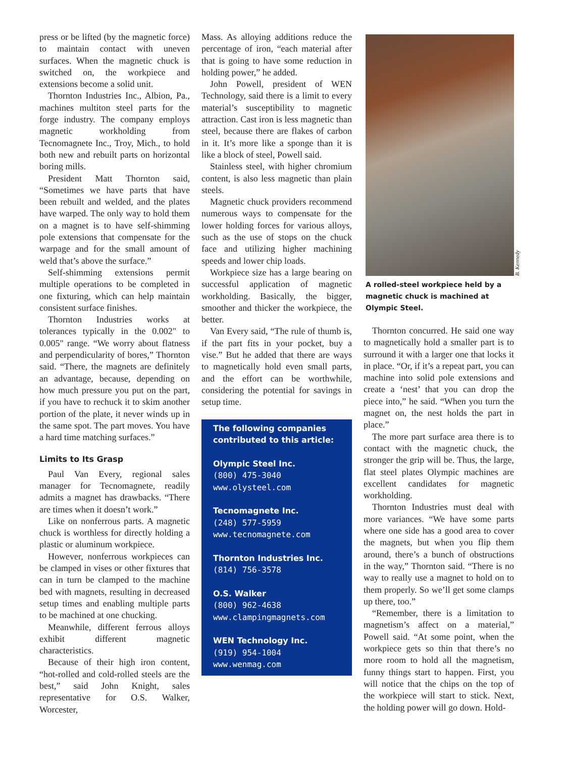press or be lifted (by the magnetic force) to maintain contact with uneven surfaces. When the magnetic chuck is switched on, the workpiece and extensions become a solid unit.
Thornton Industries Inc., Albion, Pa., machines multiton steel parts for the forge industry. The company employs magnetic workholding from Tecnomagnete Inc., Troy, Mich., to hold both new and rebuilt parts on horizontal boring mills.
President Matt Thornton said, “Sometimes we have parts that have been rebuilt and welded, and the plates have warped. The only way to hold them on a magnet is to have self-shimming pole extensions that compensate for the warpage and for the small amount of weld that’s above the surface.”
Self-shimming extensions permit multiple operations to be completed in one fixturing, which can help maintain consistent surface finishes.
Thornton Industries works at tolerances typically in the 0.002" to 0.005" range. “We worry about flatness and perpendicularity of bores,” Thornton said. “There, the magnets are definitely an advantage, because, depending on how much pressure you put on the part, if you have to rechuck it to skim another portion of the plate, it never winds up in the same spot. The part moves. You have a hard time matching surfaces.”
Limits to Its Grasp
Paul Van Every, regional sales manager for Tecnomagnete, readily admits a magnet has drawbacks. “There are times when it doesn’t work.”
Like on nonferrous parts. A magnetic chuck is worthless for directly holding a plastic or aluminum workpiece.
However, nonferrous workpieces can be clamped in vises or other fixtures that can in turn be clamped to the machine bed with magnets, resulting in decreased setup times and enabling multiple parts to be machined at one chucking.
Meanwhile, different ferrous alloys exhibit different magnetic characteristics.
Because of their high iron content, “hot-rolled and cold-rolled steels are the best,” said John Knight, sales representative for O.S. Walker, Worcester,
Mass. As alloying additions reduce the percentage of iron, “each material after that is going to have some reduction in holding power,” he added.
John Powell, president of WEN Technology, said there is a limit to every material’s susceptibility to magnetic attraction. Cast iron is less magnetic than steel, because there are flakes of carbon in it. It’s more like a sponge than it is like a block of steel, Powell said.
Stainless steel, with higher chromium content, is also less magnetic than plain steels.
Magnetic chuck providers recommend numerous ways to compensate for the lower holding forces for various alloys, such as the use of stops on the chuck face and utilizing higher machining speeds and lower chip loads.
Workpiece size has a large bearing on successful application of magnetic workholding. Basically, the bigger, smoother and thicker the workpiece, the better.
Van Every said, “The rule of thumb is, if the part fits in your pocket, buy a vise.” But he added that there are ways to magnetically hold even small parts, and the effort can be worthwhile, considering the potential for savings in setup time.
The following companies
contributed to this article:
Olympic Steel Inc.
(800) 475-3040
www.olysteel.com
Tecnomagnete Inc.
(248) 577-5959
www.tecnomagnete.com
Thornton Industries Inc.
(814) 756-3578
O.S. Walker
(800) 962-4638
www.clampingmagnets.com
WEN Technology Inc.
(919) 954-1004
www.wenmag.com
B. Kennedy
A rolled-steel workpiece held by a magnetic chuck is machined at Olympic Steel.
Thornton concurred. He said one way to magnetically hold a smaller part is to surround it with a larger one that locks it in place. “Or, if it’s a repeat part, you can machine into solid pole extensions and create a ‘nest’ that you can drop the piece into,” he said. “When you turn the magnet on, the nest holds the part in place.”
The more part surface area there is to contact with the magnetic chuck, the stronger the grip will be. Thus, the large, flat steel plates Olympic machines are excellent candidates for magnetic workholding.
Thornton Industries must deal with more variances. “We have some parts where one side has a good area to cover the magnets, but when you flip them around, there’s a bunch of obstructions in the way,” Thornton said. “There is no way to really use a magnet to hold on to them properly. So we’ll get some clamps up there, too.”
“Remember, there is a limitation to magnetism’s affect on a material,” Powell said. “At some point, when the workpiece gets so thin that there’s no more room to hold all the magnetism, funny things start to happen. First, you will notice that the chips on the top of the workpiece will start to stick. Next, the holding power will go down. Hold-